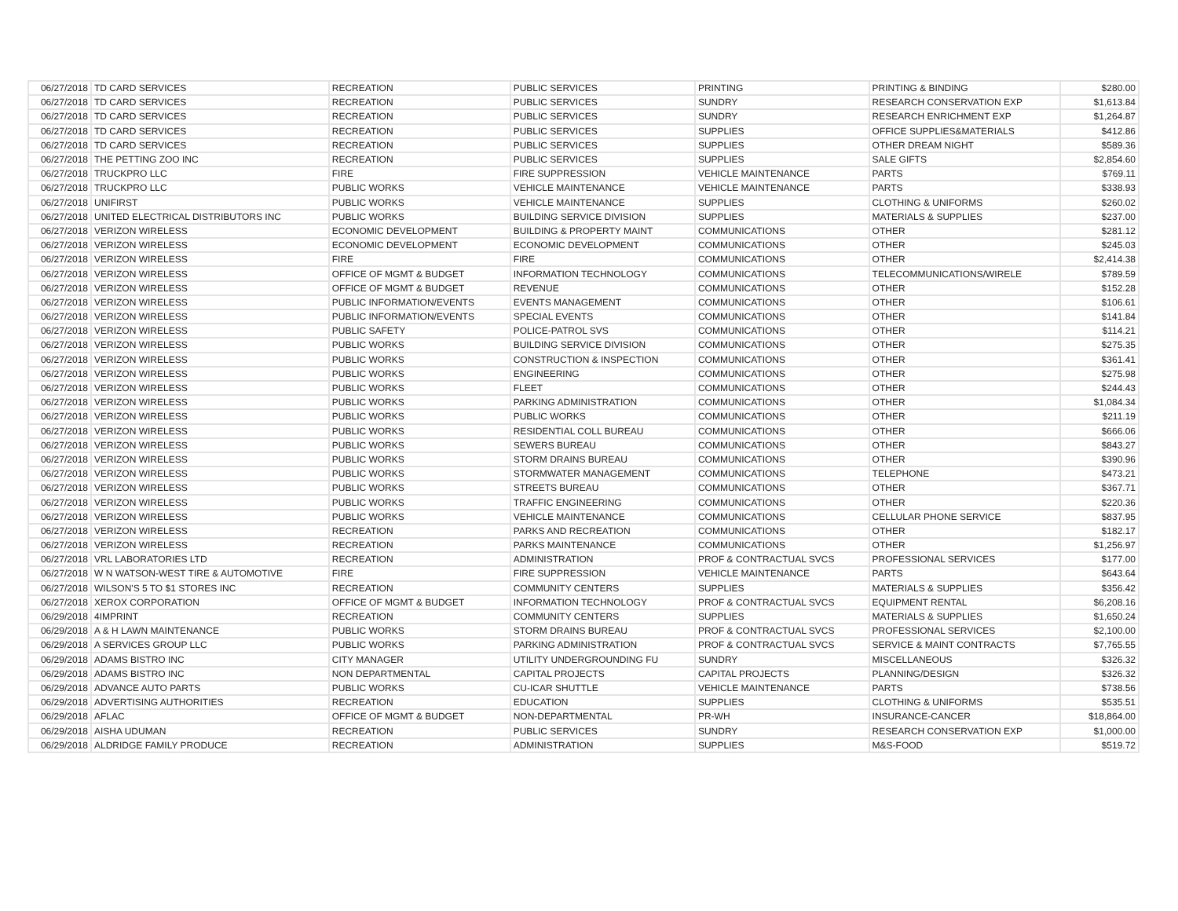| 06/27/2018 | TD CARD SERVICES | RECREATION | PUBLIC SERVICES | PRINTING | PRINTING & BINDING | $280.00 |
| 06/27/2018 | TD CARD SERVICES | RECREATION | PUBLIC SERVICES | SUNDRY | RESEARCH CONSERVATION EXP | $1,613.84 |
| 06/27/2018 | TD CARD SERVICES | RECREATION | PUBLIC SERVICES | SUNDRY | RESEARCH ENRICHMENT EXP | $1,264.87 |
| 06/27/2018 | TD CARD SERVICES | RECREATION | PUBLIC SERVICES | SUPPLIES | OFFICE SUPPLIES&MATERIALS | $412.86 |
| 06/27/2018 | TD CARD SERVICES | RECREATION | PUBLIC SERVICES | SUPPLIES | OTHER DREAM NIGHT | $589.36 |
| 06/27/2018 | THE PETTING ZOO INC | RECREATION | PUBLIC SERVICES | SUPPLIES | SALE GIFTS | $2,854.60 |
| 06/27/2018 | TRUCKPRO LLC | FIRE | FIRE SUPPRESSION | VEHICLE MAINTENANCE | PARTS | $769.11 |
| 06/27/2018 | TRUCKPRO LLC | PUBLIC WORKS | VEHICLE MAINTENANCE | VEHICLE MAINTENANCE | PARTS | $338.93 |
| 06/27/2018 | UNIFIRST | PUBLIC WORKS | VEHICLE MAINTENANCE | SUPPLIES | CLOTHING & UNIFORMS | $260.02 |
| 06/27/2018 | UNITED ELECTRICAL DISTRIBUTORS INC | PUBLIC WORKS | BUILDING SERVICE DIVISION | SUPPLIES | MATERIALS & SUPPLIES | $237.00 |
| 06/27/2018 | VERIZON WIRELESS | ECONOMIC DEVELOPMENT | BUILDING & PROPERTY MAINT | COMMUNICATIONS | OTHER | $281.12 |
| 06/27/2018 | VERIZON WIRELESS | ECONOMIC DEVELOPMENT | ECONOMIC DEVELOPMENT | COMMUNICATIONS | OTHER | $245.03 |
| 06/27/2018 | VERIZON WIRELESS | FIRE | FIRE | COMMUNICATIONS | OTHER | $2,414.38 |
| 06/27/2018 | VERIZON WIRELESS | OFFICE OF MGMT & BUDGET | INFORMATION TECHNOLOGY | COMMUNICATIONS | TELECOMMUNICATIONS/WIRELE | $789.59 |
| 06/27/2018 | VERIZON WIRELESS | OFFICE OF MGMT & BUDGET | REVENUE | COMMUNICATIONS | OTHER | $152.28 |
| 06/27/2018 | VERIZON WIRELESS | PUBLIC INFORMATION/EVENTS | EVENTS MANAGEMENT | COMMUNICATIONS | OTHER | $106.61 |
| 06/27/2018 | VERIZON WIRELESS | PUBLIC INFORMATION/EVENTS | SPECIAL EVENTS | COMMUNICATIONS | OTHER | $141.84 |
| 06/27/2018 | VERIZON WIRELESS | PUBLIC SAFETY | POLICE-PATROL SVS | COMMUNICATIONS | OTHER | $114.21 |
| 06/27/2018 | VERIZON WIRELESS | PUBLIC WORKS | BUILDING SERVICE DIVISION | COMMUNICATIONS | OTHER | $275.35 |
| 06/27/2018 | VERIZON WIRELESS | PUBLIC WORKS | CONSTRUCTION & INSPECTION | COMMUNICATIONS | OTHER | $361.41 |
| 06/27/2018 | VERIZON WIRELESS | PUBLIC WORKS | ENGINEERING | COMMUNICATIONS | OTHER | $275.98 |
| 06/27/2018 | VERIZON WIRELESS | PUBLIC WORKS | FLEET | COMMUNICATIONS | OTHER | $244.43 |
| 06/27/2018 | VERIZON WIRELESS | PUBLIC WORKS | PARKING ADMINISTRATION | COMMUNICATIONS | OTHER | $1,084.34 |
| 06/27/2018 | VERIZON WIRELESS | PUBLIC WORKS | PUBLIC WORKS | COMMUNICATIONS | OTHER | $211.19 |
| 06/27/2018 | VERIZON WIRELESS | PUBLIC WORKS | RESIDENTIAL COLL BUREAU | COMMUNICATIONS | OTHER | $666.06 |
| 06/27/2018 | VERIZON WIRELESS | PUBLIC WORKS | SEWERS BUREAU | COMMUNICATIONS | OTHER | $843.27 |
| 06/27/2018 | VERIZON WIRELESS | PUBLIC WORKS | STORM DRAINS BUREAU | COMMUNICATIONS | OTHER | $390.96 |
| 06/27/2018 | VERIZON WIRELESS | PUBLIC WORKS | STORMWATER MANAGEMENT | COMMUNICATIONS | TELEPHONE | $473.21 |
| 06/27/2018 | VERIZON WIRELESS | PUBLIC WORKS | STREETS BUREAU | COMMUNICATIONS | OTHER | $367.71 |
| 06/27/2018 | VERIZON WIRELESS | PUBLIC WORKS | TRAFFIC ENGINEERING | COMMUNICATIONS | OTHER | $220.36 |
| 06/27/2018 | VERIZON WIRELESS | PUBLIC WORKS | VEHICLE MAINTENANCE | COMMUNICATIONS | CELLULAR PHONE SERVICE | $837.95 |
| 06/27/2018 | VERIZON WIRELESS | RECREATION | PARKS AND RECREATION | COMMUNICATIONS | OTHER | $182.17 |
| 06/27/2018 | VERIZON WIRELESS | RECREATION | PARKS MAINTENANCE | COMMUNICATIONS | OTHER | $1,256.97 |
| 06/27/2018 | VRL LABORATORIES LTD | RECREATION | ADMINISTRATION | PROF & CONTRACTUAL SVCS | PROFESSIONAL SERVICES | $177.00 |
| 06/27/2018 | W N WATSON-WEST TIRE & AUTOMOTIVE | FIRE | FIRE SUPPRESSION | VEHICLE MAINTENANCE | PARTS | $643.64 |
| 06/27/2018 | WILSON'S 5 TO $1 STORES INC | RECREATION | COMMUNITY CENTERS | SUPPLIES | MATERIALS & SUPPLIES | $356.42 |
| 06/27/2018 | XEROX CORPORATION | OFFICE OF MGMT & BUDGET | INFORMATION TECHNOLOGY | PROF & CONTRACTUAL SVCS | EQUIPMENT RENTAL | $6,208.16 |
| 06/29/2018 | 4IMPRINT | RECREATION | COMMUNITY CENTERS | SUPPLIES | MATERIALS & SUPPLIES | $1,650.24 |
| 06/29/2018 | A & H LAWN MAINTENANCE | PUBLIC WORKS | STORM DRAINS BUREAU | PROF & CONTRACTUAL SVCS | PROFESSIONAL SERVICES | $2,100.00 |
| 06/29/2018 | A SERVICES GROUP LLC | PUBLIC WORKS | PARKING ADMINISTRATION | PROF & CONTRACTUAL SVCS | SERVICE & MAINT CONTRACTS | $7,765.55 |
| 06/29/2018 | ADAMS BISTRO INC | CITY MANAGER | UTILITY UNDERGROUNDING FU | SUNDRY | MISCELLANEOUS | $326.32 |
| 06/29/2018 | ADAMS BISTRO INC | NON DEPARTMENTAL | CAPITAL PROJECTS | CAPITAL PROJECTS | PLANNING/DESIGN | $326.32 |
| 06/29/2018 | ADVANCE AUTO PARTS | PUBLIC WORKS | CU-ICAR SHUTTLE | VEHICLE MAINTENANCE | PARTS | $738.56 |
| 06/29/2018 | ADVERTISING AUTHORITIES | RECREATION | EDUCATION | SUPPLIES | CLOTHING & UNIFORMS | $535.51 |
| 06/29/2018 | AFLAC | OFFICE OF MGMT & BUDGET | NON-DEPARTMENTAL | PR-WH | INSURANCE-CANCER | $18,864.00 |
| 06/29/2018 | AISHA UDUMAN | RECREATION | PUBLIC SERVICES | SUNDRY | RESEARCH CONSERVATION EXP | $1,000.00 |
| 06/29/2018 | ALDRIDGE FAMILY PRODUCE | RECREATION | ADMINISTRATION | SUPPLIES | M&S-FOOD | $519.72 |